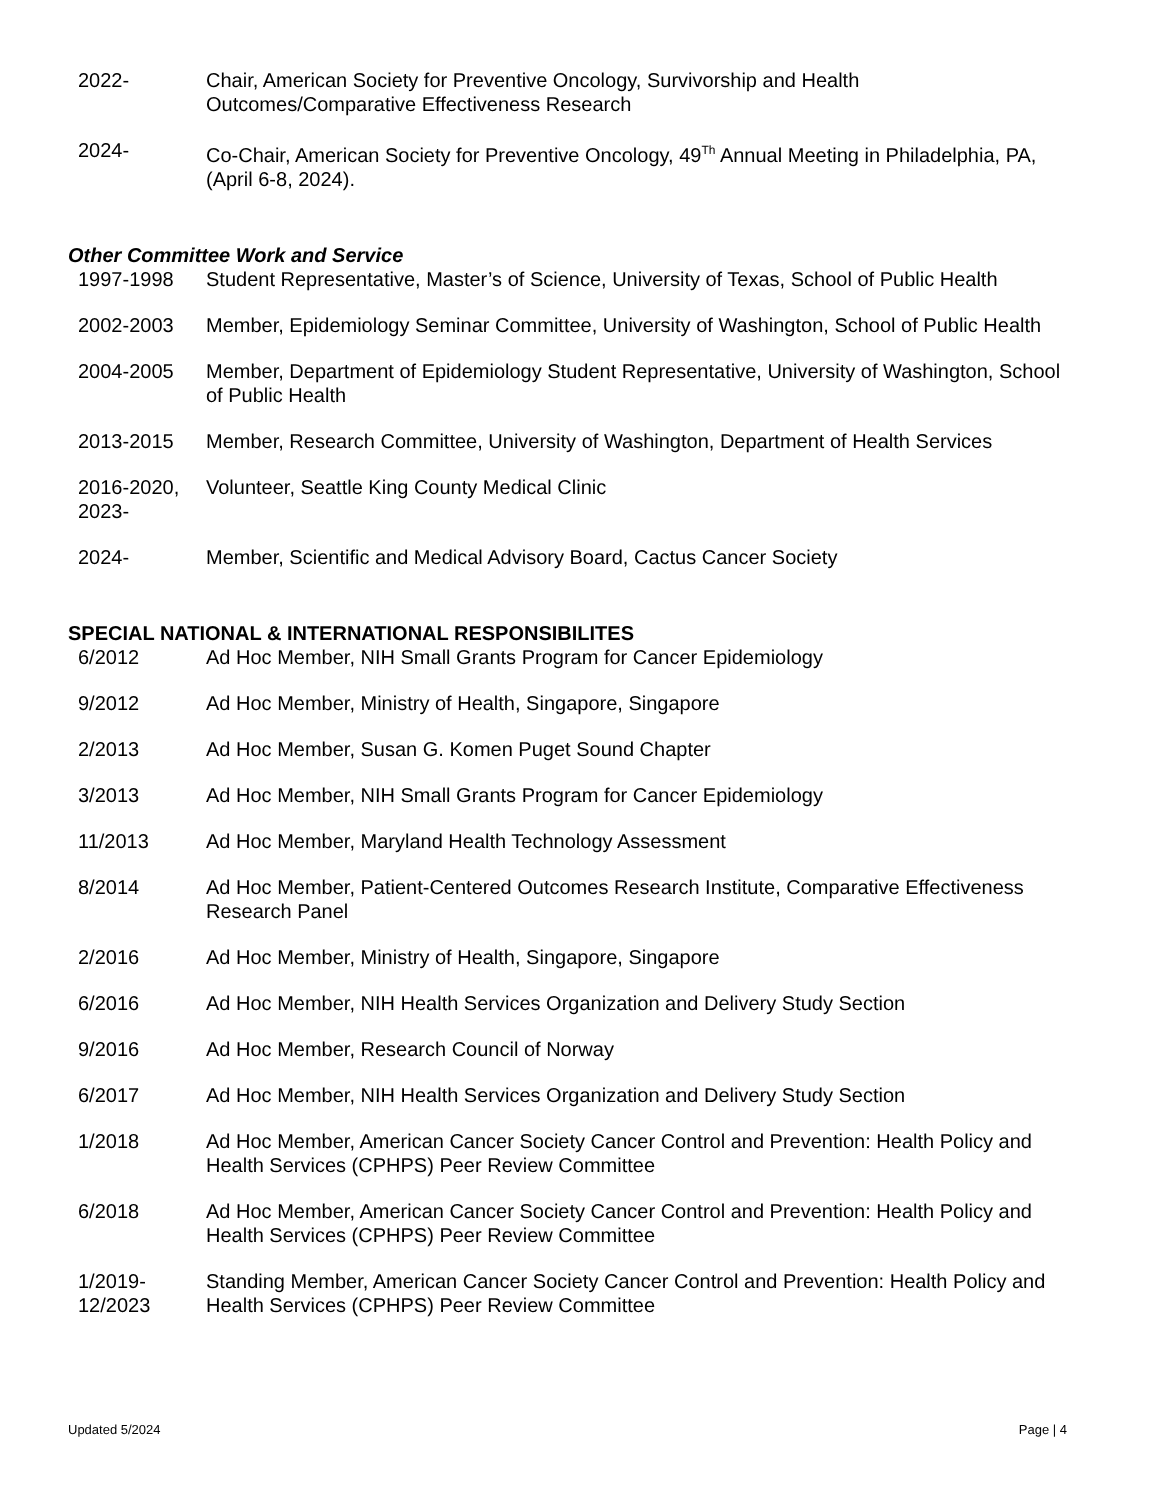2022- Chair, American Society for Preventive Oncology, Survivorship and Health
Outcomes/Comparative Effectiveness Research
2024- Co-Chair, American Society for Preventive Oncology, 49<sup>Th</sup> Annual Meeting in Philadelphia, PA, (April 6-8, 2024).
Other Committee Work and Service
1997-1998 Student Representative, Master’s of Science, University of Texas, School of Public Health
2002-2003 Member, Epidemiology Seminar Committee, University of Washington, School of Public Health
2004-2005 Member, Department of Epidemiology Student Representative, University of Washington, School of Public Health
2013-2015 Member, Research Committee, University of Washington, Department of Health Services
2016-2020, 2023-
Volunteer, Seattle King County Medical Clinic
2024- Member, Scientific and Medical Advisory Board, Cactus Cancer Society
SPECIAL NATIONAL & INTERNATIONAL RESPONSIBILITES
6/2012 Ad Hoc Member, NIH Small Grants Program for Cancer Epidemiology
9/2012 Ad Hoc Member, Ministry of Health, Singapore, Singapore
2/2013 Ad Hoc Member, Susan G. Komen Puget Sound Chapter
3/2013 Ad Hoc Member, NIH Small Grants Program for Cancer Epidemiology
11/2013 Ad Hoc Member, Maryland Health Technology Assessment
8/2014 Ad Hoc Member, Patient-Centered Outcomes Research Institute, Comparative Effectiveness Research Panel
2/2016 Ad Hoc Member, Ministry of Health, Singapore, Singapore
6/2016 Ad Hoc Member, NIH Health Services Organization and Delivery Study Section
9/2016 Ad Hoc Member, Research Council of Norway
6/2017 Ad Hoc Member, NIH Health Services Organization and Delivery Study Section
1/2018 Ad Hoc Member, American Cancer Society Cancer Control and Prevention: Health Policy and Health Services (CPHPS) Peer Review Committee
6/2018 Ad Hoc Member, American Cancer Society Cancer Control and Prevention: Health Policy and Health Services (CPHPS) Peer Review Committee
1/2019-
12/2023
Standing Member, American Cancer Society Cancer Control and Prevention: Health Policy and Health Services (CPHPS) Peer Review Committee
Updated 5/2024 Page | 4